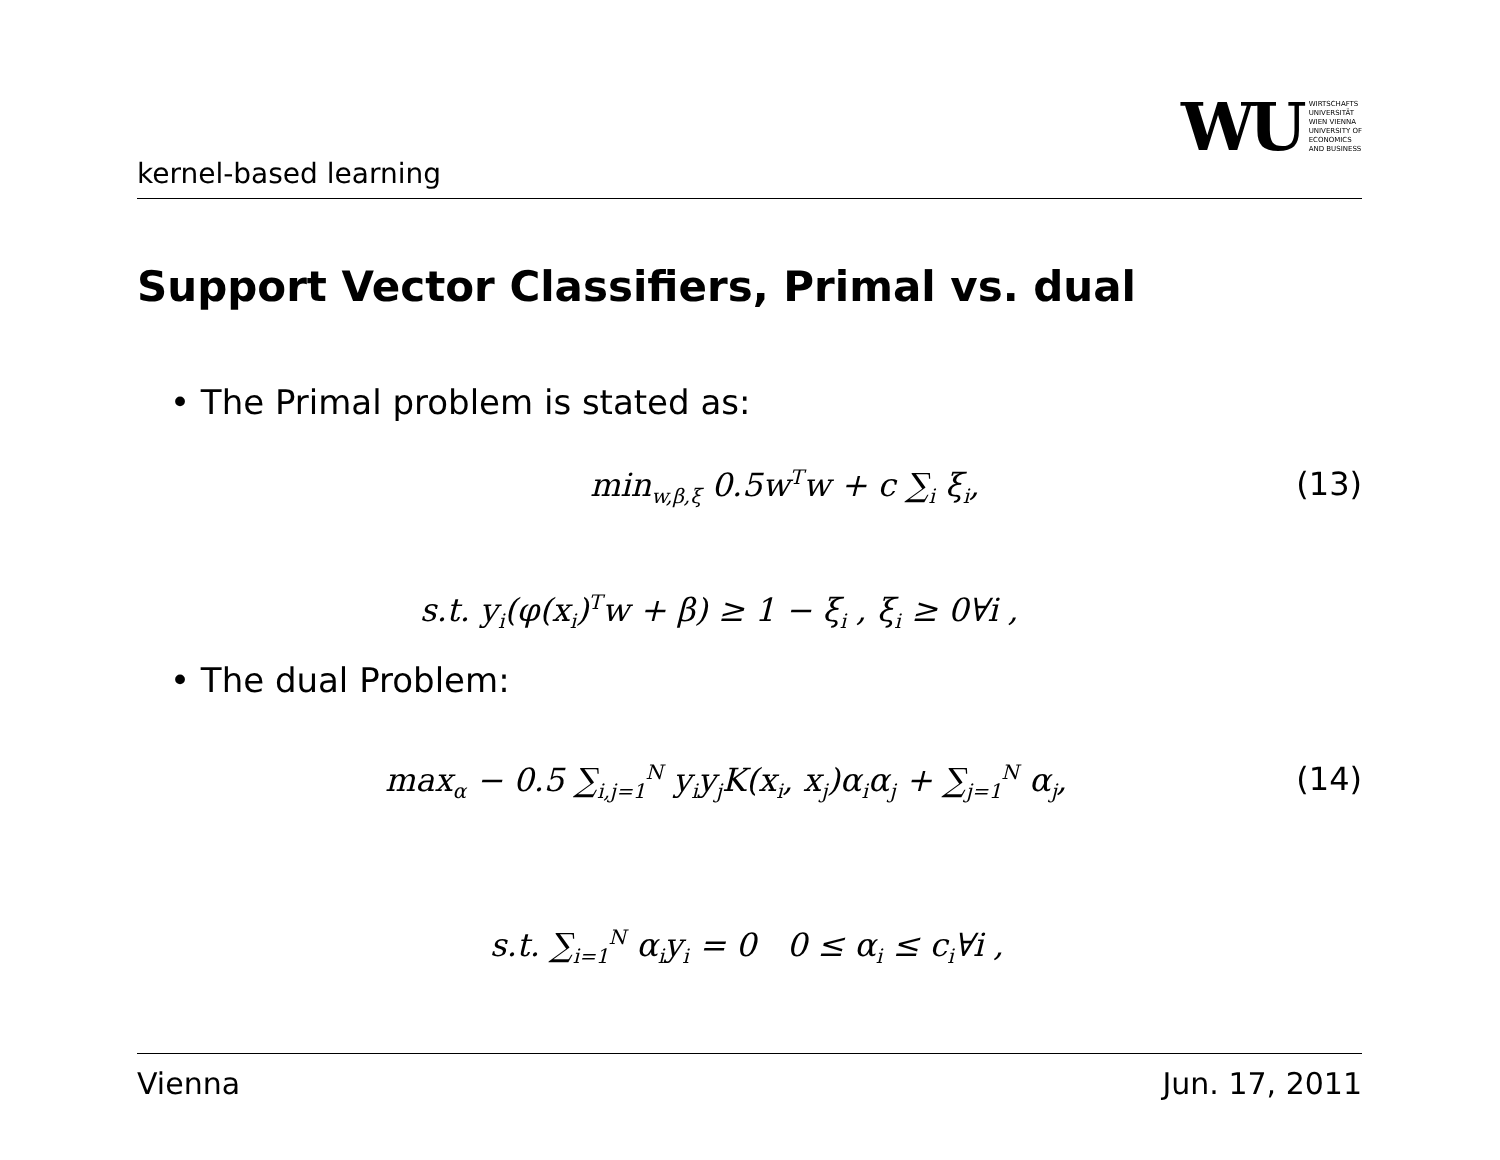kernel-based learning
WU WIRTSCHAFTS
UNIVERSITÄT
WIEN VIENNA
UNIVERSITY OF
ECONOMICS
AND BUSINESS
Support Vector Classifiers, Primal vs. dual
• The Primal problem is stated as:
min<sub>w,β,ξ</sub> 0.5w<sup>T</sup>w + c ∑<sub>i</sub> ξ<sub>i</sub>, (13)
s.t. y<sub>i</sub>(φ(x<sub>i</sub>)<sup>T</sup>w + β) ≥ 1 − ξ<sub>i</sub> , ξ<sub>i</sub> ≥ 0∀i ,
• The dual Problem:
max<sub>α</sub> − 0.5 ∑<sub>i,j=1</sub><sup>N</sup> y<sub>i</sub>y<sub>j</sub>K(x<sub>i</sub>, x<sub>j</sub>)α<sub>i</sub>α<sub>j</sub> + ∑<sub>j=1</sub><sup>N</sup> α<sub>j</sub>,
(14)
s.t. ∑<sub>i=1</sub><sup>N</sup> α<sub>i</sub>y<sub>i</sub> = 0 0 ≤ α<sub>i</sub> ≤ c<sub>i</sub>∀i ,
Vienna Jun. 17, 2011